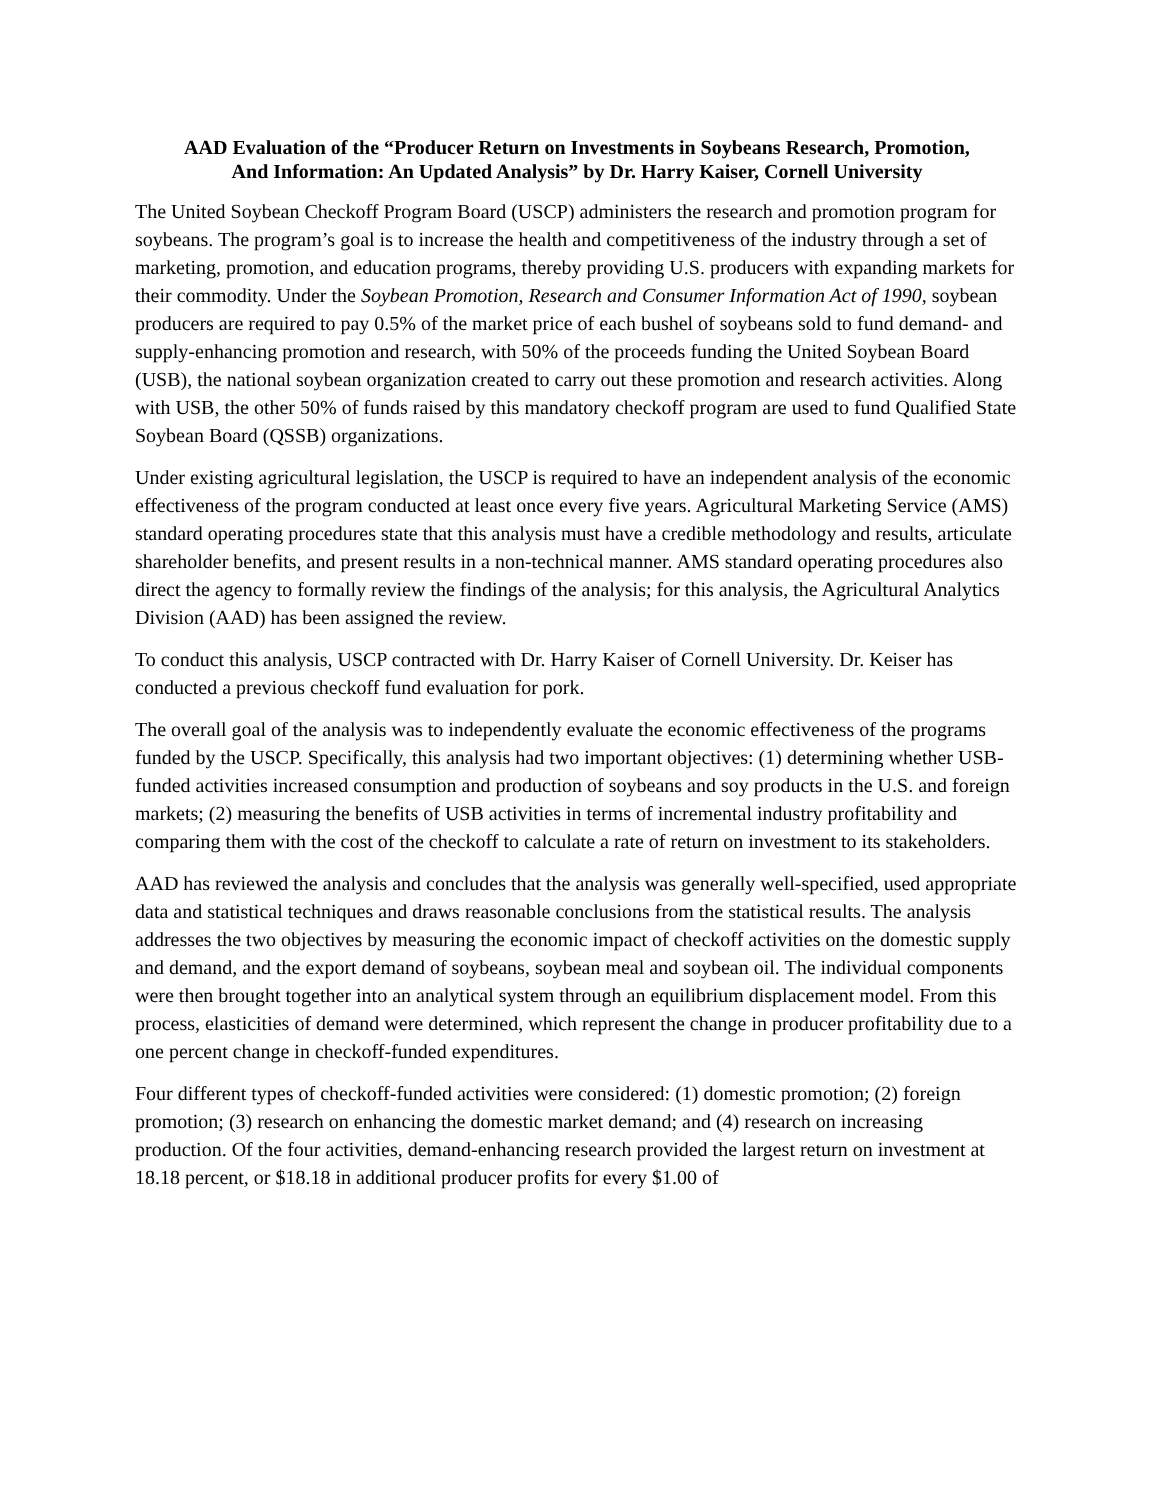AAD Evaluation of the “Producer Return on Investments in Soybeans Research, Promotion, And Information: An Updated Analysis” by Dr. Harry Kaiser, Cornell University
The United Soybean Checkoff Program Board (USCP) administers the research and promotion program for soybeans. The program’s goal is to increase the health and competitiveness of the industry through a set of marketing, promotion, and education programs, thereby providing U.S. producers with expanding markets for their commodity. Under the Soybean Promotion, Research and Consumer Information Act of 1990, soybean producers are required to pay 0.5% of the market price of each bushel of soybeans sold to fund demand- and supply-enhancing promotion and research, with 50% of the proceeds funding the United Soybean Board (USB), the national soybean organization created to carry out these promotion and research activities. Along with USB, the other 50% of funds raised by this mandatory checkoff program are used to fund Qualified State Soybean Board (QSSB) organizations.
Under existing agricultural legislation, the USCP is required to have an independent analysis of the economic effectiveness of the program conducted at least once every five years. Agricultural Marketing Service (AMS) standard operating procedures state that this analysis must have a credible methodology and results, articulate shareholder benefits, and present results in a non-technical manner. AMS standard operating procedures also direct the agency to formally review the findings of the analysis; for this analysis, the Agricultural Analytics Division (AAD) has been assigned the review.
To conduct this analysis, USCP contracted with Dr. Harry Kaiser of Cornell University. Dr. Keiser has conducted a previous checkoff fund evaluation for pork.
The overall goal of the analysis was to independently evaluate the economic effectiveness of the programs funded by the USCP. Specifically, this analysis had two important objectives: (1) determining whether USB-funded activities increased consumption and production of soybeans and soy products in the U.S. and foreign markets; (2) measuring the benefits of USB activities in terms of incremental industry profitability and comparing them with the cost of the checkoff to calculate a rate of return on investment to its stakeholders.
AAD has reviewed the analysis and concludes that the analysis was generally well-specified, used appropriate data and statistical techniques and draws reasonable conclusions from the statistical results. The analysis addresses the two objectives by measuring the economic impact of checkoff activities on the domestic supply and demand, and the export demand of soybeans, soybean meal and soybean oil. The individual components were then brought together into an analytical system through an equilibrium displacement model. From this process, elasticities of demand were determined, which represent the change in producer profitability due to a one percent change in checkoff-funded expenditures.
Four different types of checkoff-funded activities were considered: (1) domestic promotion; (2) foreign promotion; (3) research on enhancing the domestic market demand; and (4) research on increasing production. Of the four activities, demand-enhancing research provided the largest return on investment at 18.18 percent, or $18.18 in additional producer profits for every $1.00 of